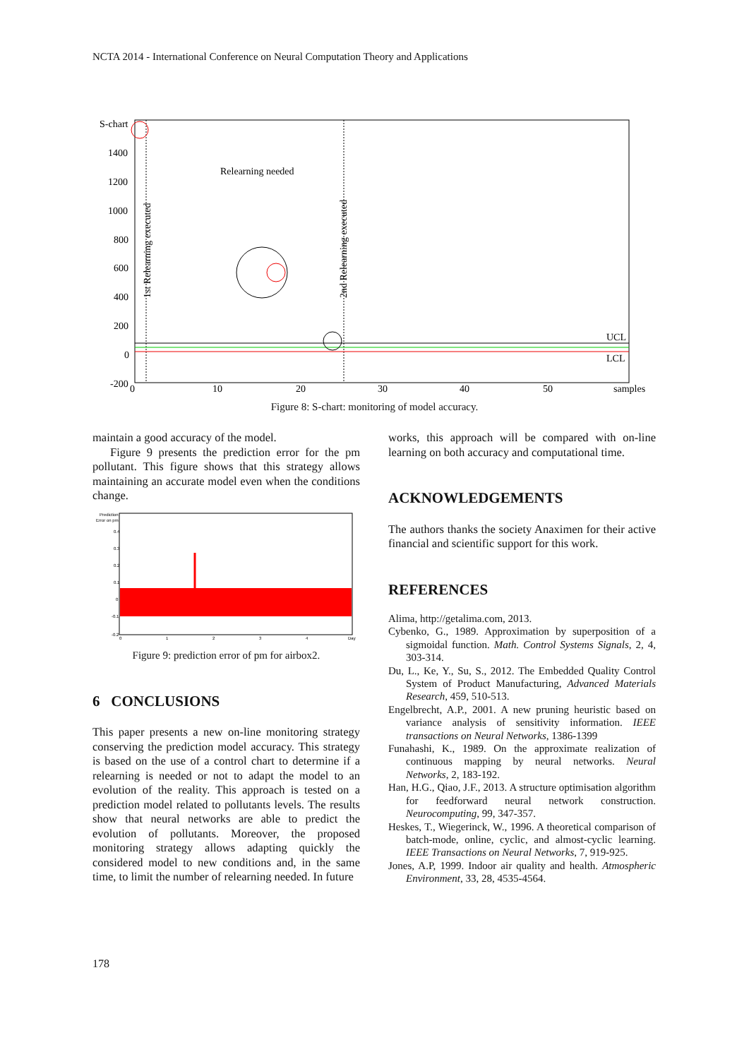NCTA 2014 - International Conference on Neural Computation Theory and Applications
S-chart
1400
1200
1000
800
600
400
200
0
-200
0
10
20
30
40
50
samples
UCL
LCL
Relearning needed
1st Relearning executed
2nd Relearning executed
Figure 8: S-chart: monitoring of model accuracy.
maintain a good accuracy of the model.
Figure 9 presents the prediction error for the pm pollutant. This figure shows that this strategy allows maintaining an accurate model even when the conditions change.
Prediction
Error on pm
0.4
0.3
0.2
0.1
0
-0.1
-0.2
0
1
2
3
4
Day
Figure 9: prediction error of pm for airbox2.
6 CONCLUSIONS
This paper presents a new on-line monitoring strategy conserving the prediction model accuracy. This strategy is based on the use of a control chart to determine if a relearning is needed or not to adapt the model to an evolution of the reality. This approach is tested on a prediction model related to pollutants levels. The results show that neural networks are able to predict the evolution of pollutants. Moreover, the proposed monitoring strategy allows adapting quickly the considered model to new conditions and, in the same time, to limit the number of relearning needed. In future
works, this approach will be compared with on-line learning on both accuracy and computational time.
ACKNOWLEDGEMENTS
The authors thanks the society Anaximen for their active financial and scientific support for this work.
REFERENCES
Alima, http://getalima.com, 2013.
Cybenko, G., 1989. Approximation by superposition of a sigmoidal function. Math. Control Systems Signals, 2, 4, 303-314.
Du, L., Ke, Y., Su, S., 2012. The Embedded Quality Control System of Product Manufacturing, Advanced Materials Research, 459, 510-513.
Engelbrecht, A.P., 2001. A new pruning heuristic based on variance analysis of sensitivity information. IEEE transactions on Neural Networks, 1386-1399
Funahashi, K., 1989. On the approximate realization of continuous mapping by neural networks. Neural Networks, 2, 183-192.
Han, H.G., Qiao, J.F., 2013. A structure optimisation algorithm for feedforward neural network construction. Neurocomputing, 99, 347-357.
Heskes, T., Wiegerinck, W., 1996. A theoretical comparison of batch-mode, online, cyclic, and almost-cyclic learning. IEEE Transactions on Neural Networks, 7, 919-925.
Jones, A.P, 1999. Indoor air quality and health. Atmospheric Environment, 33, 28, 4535-4564.
178